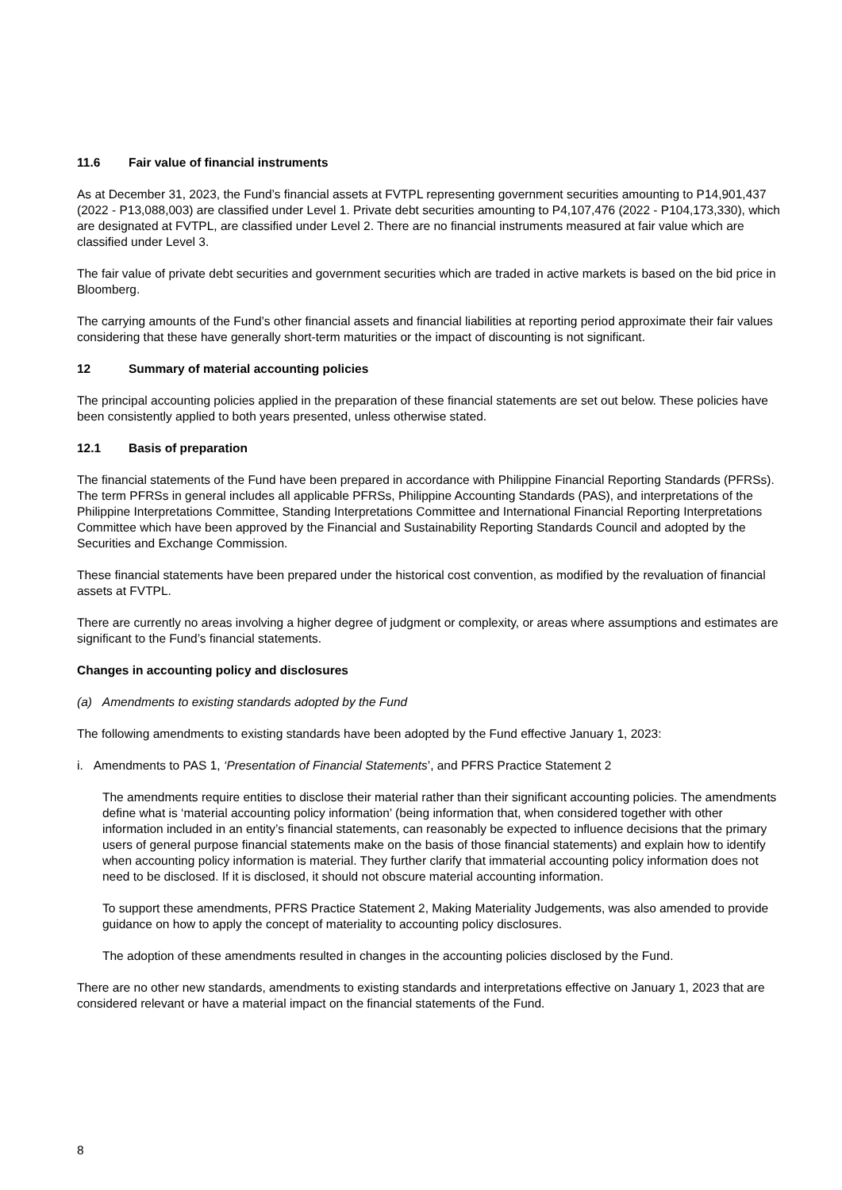11.6 Fair value of financial instruments
As at December 31, 2023, the Fund’s financial assets at FVTPL representing government securities amounting to P14,901,437 (2022 - P13,088,003) are classified under Level 1. Private debt securities amounting to P4,107,476 (2022 - P104,173,330), which are designated at FVTPL, are classified under Level 2. There are no financial instruments measured at fair value which are classified under Level 3.
The fair value of private debt securities and government securities which are traded in active markets is based on the bid price in Bloomberg.
The carrying amounts of the Fund’s other financial assets and financial liabilities at reporting period approximate their fair values considering that these have generally short-term maturities or the impact of discounting is not significant.
12 Summary of material accounting policies
The principal accounting policies applied in the preparation of these financial statements are set out below. These policies have been consistently applied to both years presented, unless otherwise stated.
12.1 Basis of preparation
The financial statements of the Fund have been prepared in accordance with Philippine Financial Reporting Standards (PFRSs). The term PFRSs in general includes all applicable PFRSs, Philippine Accounting Standards (PAS), and interpretations of the Philippine Interpretations Committee, Standing Interpretations Committee and International Financial Reporting Interpretations Committee which have been approved by the Financial and Sustainability Reporting Standards Council and adopted by the Securities and Exchange Commission.
These financial statements have been prepared under the historical cost convention, as modified by the revaluation of financial assets at FVTPL.
There are currently no areas involving a higher degree of judgment or complexity, or areas where assumptions and estimates are significant to the Fund’s financial statements.
Changes in accounting policy and disclosures
(a) Amendments to existing standards adopted by the Fund
The following amendments to existing standards have been adopted by the Fund effective January 1, 2023:
i. Amendments to PAS 1, ‘Presentation of Financial Statements’, and PFRS Practice Statement 2
The amendments require entities to disclose their material rather than their significant accounting policies. The amendments define what is ‘material accounting policy information’ (being information that, when considered together with other information included in an entity’s financial statements, can reasonably be expected to influence decisions that the primary users of general purpose financial statements make on the basis of those financial statements) and explain how to identify when accounting policy information is material. They further clarify that immaterial accounting policy information does not need to be disclosed. If it is disclosed, it should not obscure material accounting information.
To support these amendments, PFRS Practice Statement 2, Making Materiality Judgements, was also amended to provide guidance on how to apply the concept of materiality to accounting policy disclosures.
The adoption of these amendments resulted in changes in the accounting policies disclosed by the Fund.
There are no other new standards, amendments to existing standards and interpretations effective on January 1, 2023 that are considered relevant or have a material impact on the financial statements of the Fund.
8